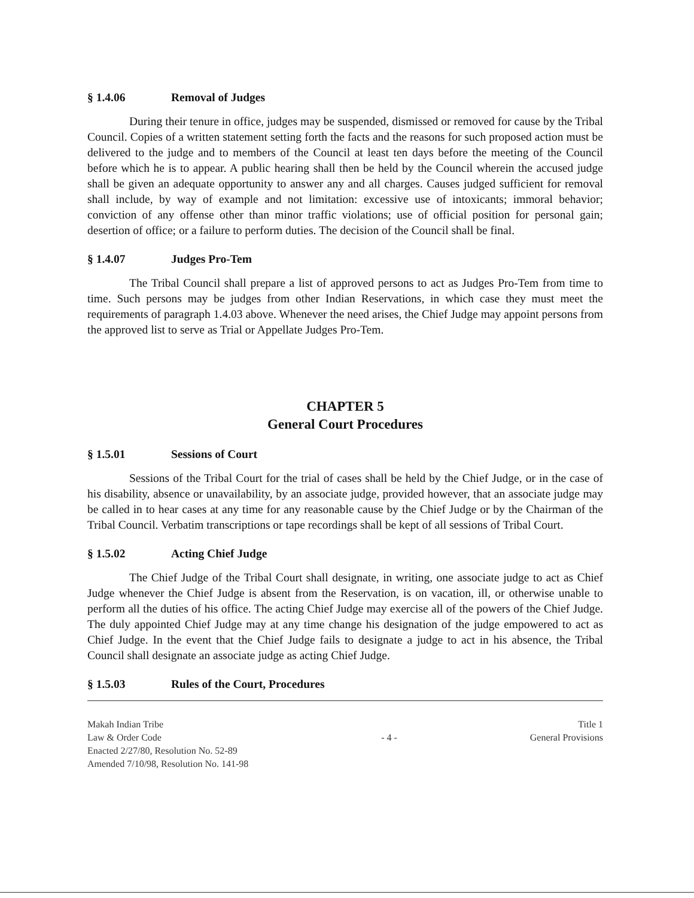§ 1.4.06 Removal of Judges
During their tenure in office, judges may be suspended, dismissed or removed for cause by the Tribal Council. Copies of a written statement setting forth the facts and the reasons for such proposed action must be delivered to the judge and to members of the Council at least ten days before the meeting of the Council before which he is to appear. A public hearing shall then be held by the Council wherein the accused judge shall be given an adequate opportunity to answer any and all charges. Causes judged sufficient for removal shall include, by way of example and not limitation: excessive use of intoxicants; immoral behavior; conviction of any offense other than minor traffic violations; use of official position for personal gain; desertion of office; or a failure to perform duties. The decision of the Council shall be final.
§ 1.4.07 Judges Pro-Tem
The Tribal Council shall prepare a list of approved persons to act as Judges Pro-Tem from time to time. Such persons may be judges from other Indian Reservations, in which case they must meet the requirements of paragraph 1.4.03 above. Whenever the need arises, the Chief Judge may appoint persons from the approved list to serve as Trial or Appellate Judges Pro-Tem.
CHAPTER 5
General Court Procedures
§ 1.5.01 Sessions of Court
Sessions of the Tribal Court for the trial of cases shall be held by the Chief Judge, or in the case of his disability, absence or unavailability, by an associate judge, provided however, that an associate judge may be called in to hear cases at any time for any reasonable cause by the Chief Judge or by the Chairman of the Tribal Council. Verbatim transcriptions or tape recordings shall be kept of all sessions of Tribal Court.
§ 1.5.02 Acting Chief Judge
The Chief Judge of the Tribal Court shall designate, in writing, one associate judge to act as Chief Judge whenever the Chief Judge is absent from the Reservation, is on vacation, ill, or otherwise unable to perform all the duties of his office. The acting Chief Judge may exercise all of the powers of the Chief Judge. The duly appointed Chief Judge may at any time change his designation of the judge empowered to act as Chief Judge. In the event that the Chief Judge fails to designate a judge to act in his absence, the Tribal Council shall designate an associate judge as acting Chief Judge.
§ 1.5.03 Rules of the Court, Procedures
Makah Indian Tribe
Law & Order Code
Enacted 2/27/80, Resolution No. 52-89
Amended 7/10/98, Resolution No. 141-98
- 4 - Title 1
General Provisions